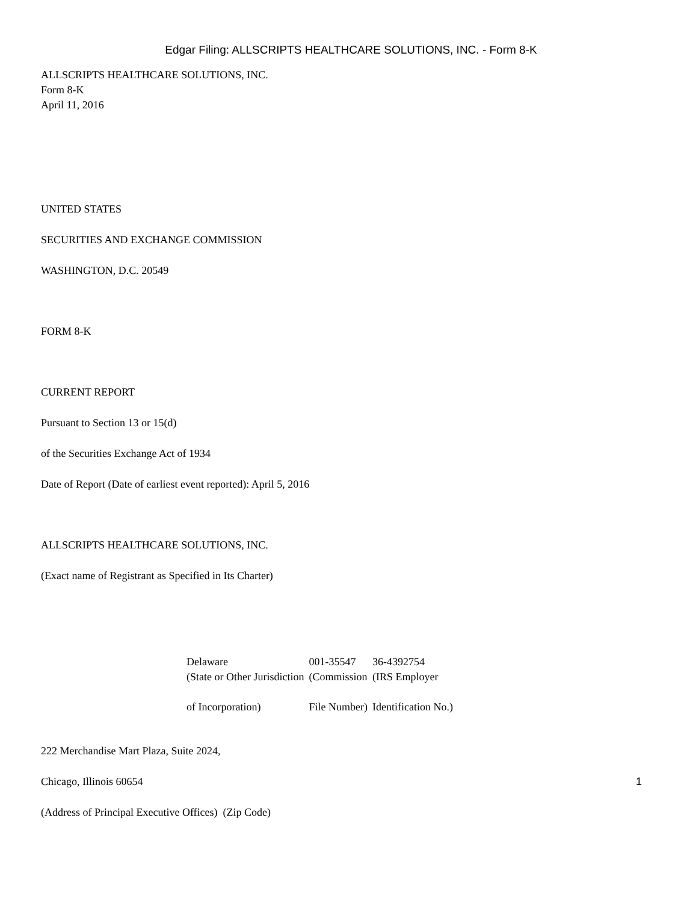Edgar Filing: ALLSCRIPTS HEALTHCARE SOLUTIONS, INC. - Form 8-K
ALLSCRIPTS HEALTHCARE SOLUTIONS, INC.
Form 8-K
April 11, 2016
UNITED STATES
SECURITIES AND EXCHANGE COMMISSION
WASHINGTON, D.C. 20549
FORM 8-K
CURRENT REPORT
Pursuant to Section 13 or 15(d)
of the Securities Exchange Act of 1934
Date of Report (Date of earliest event reported): April 5, 2016
ALLSCRIPTS HEALTHCARE SOLUTIONS, INC.
(Exact name of Registrant as Specified in Its Charter)
| Delaware | 001-35547 | 36-4392754 |
| (State or Other Jurisdiction of Incorporation) | (Commission File Number) | (IRS Employer Identification No.) |
222 Merchandise Mart Plaza, Suite 2024,
Chicago, Illinois 60654
(Address of Principal Executive Offices) (Zip Code)
1